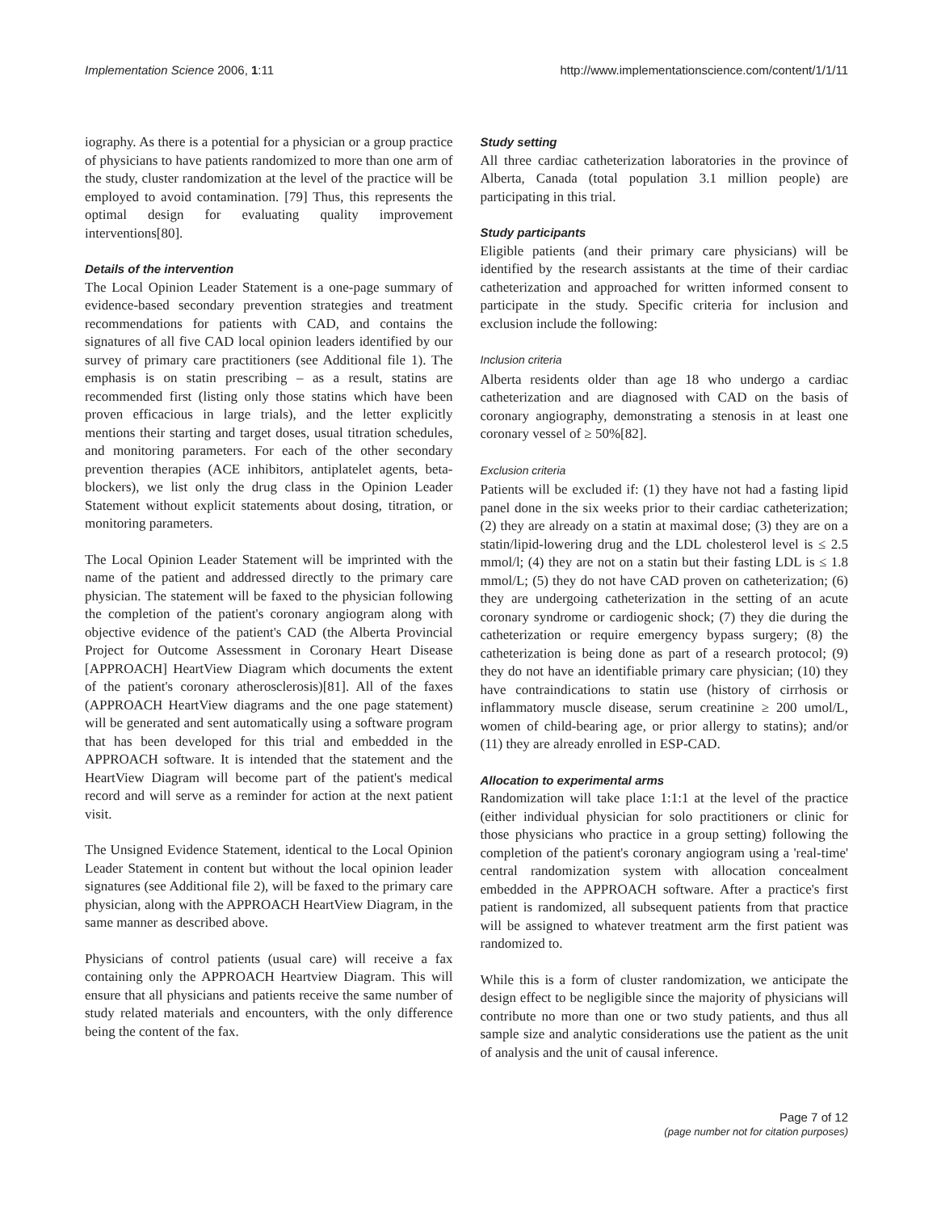Implementation Science 2006, 1:11 http://www.implementationscience.com/content/1/1/11
iography. As there is a potential for a physician or a group practice of physicians to have patients randomized to more than one arm of the study, cluster randomization at the level of the practice will be employed to avoid contamination. [79] Thus, this represents the optimal design for evaluating quality improvement interventions[80].
Details of the intervention
The Local Opinion Leader Statement is a one-page summary of evidence-based secondary prevention strategies and treatment recommendations for patients with CAD, and contains the signatures of all five CAD local opinion leaders identified by our survey of primary care practitioners (see Additional file 1). The emphasis is on statin prescribing – as a result, statins are recommended first (listing only those statins which have been proven efficacious in large trials), and the letter explicitly mentions their starting and target doses, usual titration schedules, and monitoring parameters. For each of the other secondary prevention therapies (ACE inhibitors, antiplatelet agents, beta-blockers), we list only the drug class in the Opinion Leader Statement without explicit statements about dosing, titration, or monitoring parameters.
The Local Opinion Leader Statement will be imprinted with the name of the patient and addressed directly to the primary care physician. The statement will be faxed to the physician following the completion of the patient's coronary angiogram along with objective evidence of the patient's CAD (the Alberta Provincial Project for Outcome Assessment in Coronary Heart Disease [APPROACH] HeartView Diagram which documents the extent of the patient's coronary atherosclerosis)[81]. All of the faxes (APPROACH HeartView diagrams and the one page statement) will be generated and sent automatically using a software program that has been developed for this trial and embedded in the APPROACH software. It is intended that the statement and the HeartView Diagram will become part of the patient's medical record and will serve as a reminder for action at the next patient visit.
The Unsigned Evidence Statement, identical to the Local Opinion Leader Statement in content but without the local opinion leader signatures (see Additional file 2), will be faxed to the primary care physician, along with the APPROACH HeartView Diagram, in the same manner as described above.
Physicians of control patients (usual care) will receive a fax containing only the APPROACH Heartview Diagram. This will ensure that all physicians and patients receive the same number of study related materials and encounters, with the only difference being the content of the fax.
Study setting
All three cardiac catheterization laboratories in the province of Alberta, Canada (total population 3.1 million people) are participating in this trial.
Study participants
Eligible patients (and their primary care physicians) will be identified by the research assistants at the time of their cardiac catheterization and approached for written informed consent to participate in the study. Specific criteria for inclusion and exclusion include the following:
Inclusion criteria
Alberta residents older than age 18 who undergo a cardiac catheterization and are diagnosed with CAD on the basis of coronary angiography, demonstrating a stenosis in at least one coronary vessel of ≥ 50%[82].
Exclusion criteria
Patients will be excluded if: (1) they have not had a fasting lipid panel done in the six weeks prior to their cardiac catheterization; (2) they are already on a statin at maximal dose; (3) they are on a statin/lipid-lowering drug and the LDL cholesterol level is ≤ 2.5 mmol/l; (4) they are not on a statin but their fasting LDL is ≤ 1.8 mmol/L; (5) they do not have CAD proven on catheterization; (6) they are undergoing catheterization in the setting of an acute coronary syndrome or cardiogenic shock; (7) they die during the catheterization or require emergency bypass surgery; (8) the catheterization is being done as part of a research protocol; (9) they do not have an identifiable primary care physician; (10) they have contraindications to statin use (history of cirrhosis or inflammatory muscle disease, serum creatinine ≥ 200 umol/L, women of child-bearing age, or prior allergy to statins); and/or (11) they are already enrolled in ESP-CAD.
Allocation to experimental arms
Randomization will take place 1:1:1 at the level of the practice (either individual physician for solo practitioners or clinic for those physicians who practice in a group setting) following the completion of the patient's coronary angiogram using a 'real-time' central randomization system with allocation concealment embedded in the APPROACH software. After a practice's first patient is randomized, all subsequent patients from that practice will be assigned to whatever treatment arm the first patient was randomized to.
While this is a form of cluster randomization, we anticipate the design effect to be negligible since the majority of physicians will contribute no more than one or two study patients, and thus all sample size and analytic considerations use the patient as the unit of analysis and the unit of causal inference.
Page 7 of 12
(page number not for citation purposes)